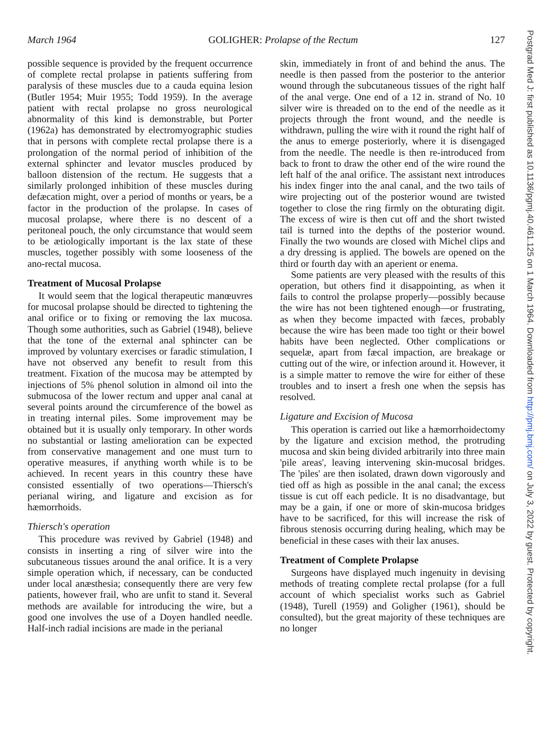March 1964 GOLIGHER: Prolapse of the Rectum 127
possible sequence is provided by the frequent occurrence of complete rectal prolapse in patients suffering from paralysis of these muscles due to a cauda equina lesion (Butler 1954; Muir 1955; Todd 1959). In the average patient with rectal prolapse no gross neurological abnormality of this kind is demonstrable, but Porter (1962a) has demonstrated by electromyographic studies that in persons with complete rectal prolapse there is a prolongation of the normal period of inhibition of the external sphincter and levator muscles produced by balloon distension of the rectum. He suggests that a similarly prolonged inhibition of these muscles during defæcation might, over a period of months or years, be a factor in the production of the prolapse. In cases of mucosal prolapse, where there is no descent of a peritoneal pouch, the only circumstance that would seem to be ætiologically important is the lax state of these muscles, together possibly with some looseness of the ano-rectal mucosa.
Treatment of Mucosal Prolapse
It would seem that the logical therapeutic manœuvres for mucosal prolapse should be directed to tightening the anal orifice or to fixing or removing the lax mucosa. Though some authorities, such as Gabriel (1948), believe that the tone of the external anal sphincter can be improved by voluntary exercises or faradic stimulation, I have not observed any benefit to result from this treatment. Fixation of the mucosa may be attempted by injections of 5% phenol solution in almond oil into the submucosa of the lower rectum and upper anal canal at several points around the circumference of the bowel as in treating internal piles. Some improvement may be obtained but it is usually only temporary. In other words no substantial or lasting amelioration can be expected from conservative management and one must turn to operative measures, if anything worth while is to be achieved. In recent years in this country these have consisted essentially of two operations—Thiersch's perianal wiring, and ligature and excision as for hæmorrhoids.
Thiersch's operation
This procedure was revived by Gabriel (1948) and consists in inserting a ring of silver wire into the subcutaneous tissues around the anal orifice. It is a very simple operation which, if necessary, can be conducted under local anæsthesia; consequently there are very few patients, however frail, who are unfit to stand it. Several methods are available for introducing the wire, but a good one involves the use of a Doyen handled needle. Half-inch radial incisions are made in the perianal
skin, immediately in front of and behind the anus. The needle is then passed from the posterior to the anterior wound through the subcutaneous tissues of the right half of the anal verge. One end of a 12 in. strand of No. 10 silver wire is threaded on to the end of the needle as it projects through the front wound, and the needle is withdrawn, pulling the wire with it round the right half of the anus to emerge posteriorly, where it is disengaged from the needle. The needle is then re-introduced from back to front to draw the other end of the wire round the left half of the anal orifice. The assistant next introduces his index finger into the anal canal, and the two tails of wire projecting out of the posterior wound are twisted together to close the ring firmly on the obturating digit. The excess of wire is then cut off and the short twisted tail is turned into the depths of the posterior wound. Finally the two wounds are closed with Michel clips and a dry dressing is applied. The bowels are opened on the third or fourth day with an aperient or enema.
Some patients are very pleased with the results of this operation, but others find it disappointing, as when it fails to control the prolapse properly—possibly because the wire has not been tightened enough—or frustrating, as when they become impacted with fæces, probably because the wire has been made too tight or their bowel habits have been neglected. Other complications or sequelæ, apart from fæcal impaction, are breakage or cutting out of the wire, or infection around it. However, it is a simple matter to remove the wire for either of these troubles and to insert a fresh one when the sepsis has resolved.
Ligature and Excision of Mucosa
This operation is carried out like a hæmorrhoidectomy by the ligature and excision method, the protruding mucosa and skin being divided arbitrarily into three main 'pile areas', leaving intervening skin-mucosal bridges. The 'piles' are then isolated, drawn down vigorously and tied off as high as possible in the anal canal; the excess tissue is cut off each pedicle. It is no disadvantage, but may be a gain, if one or more of skin-mucosa bridges have to be sacrificed, for this will increase the risk of fibrous stenosis occurring during healing, which may be beneficial in these cases with their lax anuses.
Treatment of Complete Prolapse
Surgeons have displayed much ingenuity in devising methods of treating complete rectal prolapse (for a full account of which specialist works such as Gabriel (1948), Turell (1959) and Goligher (1961), should be consulted), but the great majority of these techniques are no longer
Postgrad Med J: first published as 10.1136/pgmj.40.461.125 on 1 March 1964. Downloaded from http://pmj.bmj.com/ on July 3, 2022 by guest. Protected by copyright.